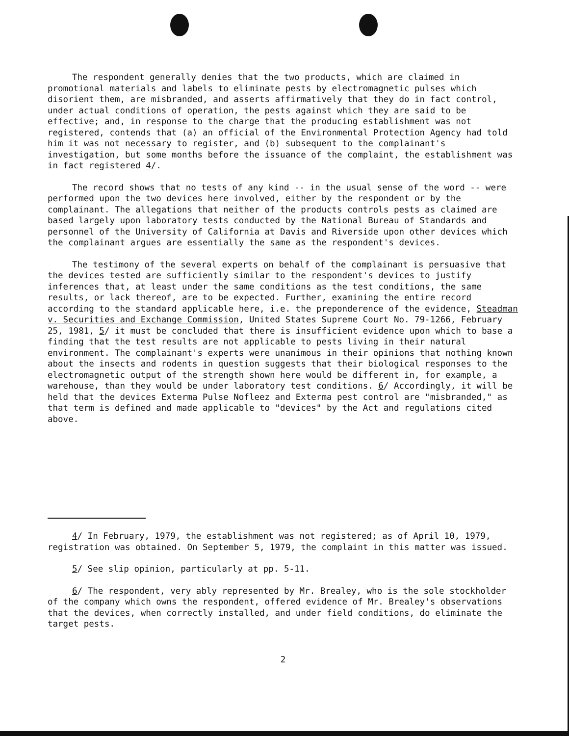The respondent generally denies that the two products, which are claimed in promotional materials and labels to eliminate pests by electromagnetic pulses which disorient them, are misbranded, and asserts affirmatively that they do in fact control, under actual conditions of operation, the pests against which they are said to be effective; and, in response to the charge that the producing establishment was not registered, contends that (a) an official of the Environmental Protection Agency had told him it was not necessary to register, and (b) subsequent to the complainant's investigation, but some months before the issuance of the complaint, the establishment was in fact registered 4/.
The record shows that no tests of any kind -- in the usual sense of the word -- were performed upon the two devices here involved, either by the respondent or by the complainant. The allegations that neither of the products controls pests as claimed are based largely upon laboratory tests conducted by the National Bureau of Standards and personnel of the University of California at Davis and Riverside upon other devices which the complainant argues are essentially the same as the respondent's devices.
The testimony of the several experts on behalf of the complainant is persuasive that the devices tested are sufficiently similar to the respondent's devices to justify inferences that, at least under the same conditions as the test conditions, the same results, or lack thereof, are to be expected. Further, examining the entire record according to the standard applicable here, i.e. the preponderence of the evidence, Steadman v. Securities and Exchange Commission, United States Supreme Court No. 79-1266, February 25, 1981, 5/ it must be concluded that there is insufficient evidence upon which to base a finding that the test results are not applicable to pests living in their natural environment. The complainant's experts were unanimous in their opinions that nothing known about the insects and rodents in question suggests that their biological responses to the electromagnetic output of the strength shown here would be different in, for example, a warehouse, than they would be under laboratory test conditions. 6/ Accordingly, it will be held that the devices Exterma Pulse Nofleez and Exterma pest control are "misbranded," as that term is defined and made applicable to "devices" by the Act and regulations cited above.
4/ In February, 1979, the establishment was not registered; as of April 10, 1979, registration was obtained. On September 5, 1979, the complaint in this matter was issued.
5/ See slip opinion, particularly at pp. 5-11.
6/ The respondent, very ably represented by Mr. Brealey, who is the sole stockholder of the company which owns the respondent, offered evidence of Mr. Brealey's observations that the devices, when correctly installed, and under field conditions, do eliminate the target pests.
2